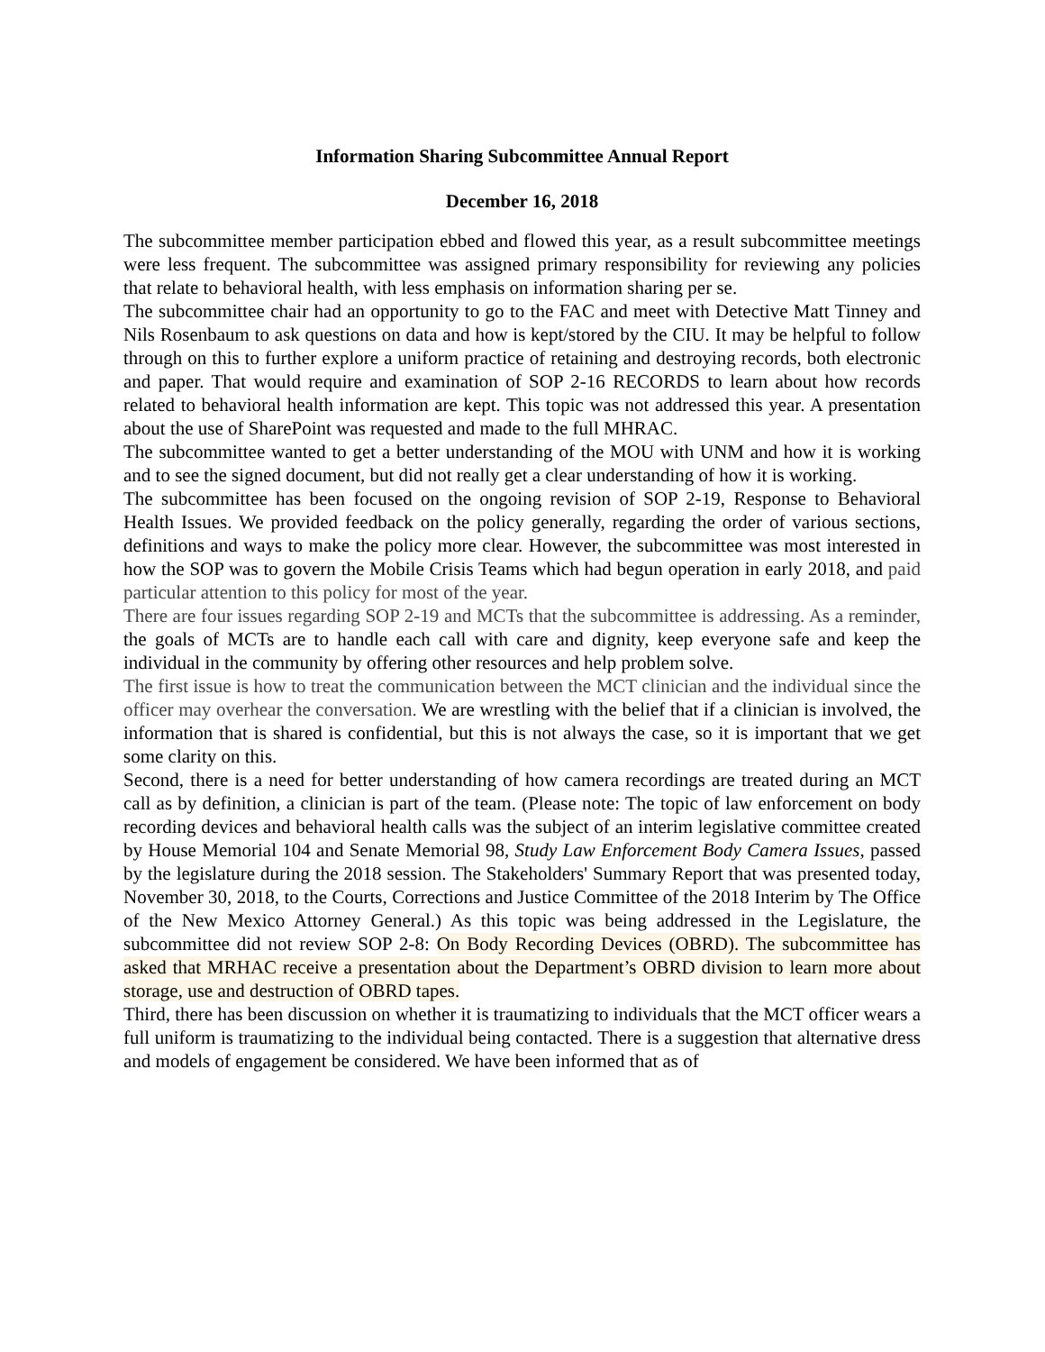Information Sharing Subcommittee Annual Report
December 16, 2018
The subcommittee member participation ebbed and flowed this year, as a result subcommittee meetings were less frequent. The subcommittee was assigned primary responsibility for reviewing any policies that relate to behavioral health, with less emphasis on information sharing per se.
The subcommittee chair had an opportunity to go to the FAC and meet with Detective Matt Tinney and Nils Rosenbaum to ask questions on data and how is kept/stored by the CIU. It may be helpful to follow through on this to further explore a uniform practice of retaining and destroying records, both electronic and paper. That would require and examination of SOP 2-16 RECORDS to learn about how records related to behavioral health information are kept. This topic was not addressed this year. A presentation about the use of SharePoint was requested and made to the full MHRAC.
The subcommittee wanted to get a better understanding of the MOU with UNM and how it is working and to see the signed document, but did not really get a clear understanding of how it is working.
The subcommittee has been focused on the ongoing revision of SOP 2-19, Response to Behavioral Health Issues. We provided feedback on the policy generally, regarding the order of various sections, definitions and ways to make the policy more clear. However, the subcommittee was most interested in how the SOP was to govern the Mobile Crisis Teams which had begun operation in early 2018, and paid particular attention to this policy for most of the year.
There are four issues regarding SOP 2-19 and MCTs that the subcommittee is addressing. As a reminder, the goals of MCTs are to handle each call with care and dignity, keep everyone safe and keep the individual in the community by offering other resources and help problem solve.
The first issue is how to treat the communication between the MCT clinician and the individual since the officer may overhear the conversation. We are wrestling with the belief that if a clinician is involved, the information that is shared is confidential, but this is not always the case, so it is important that we get some clarity on this.
Second, there is a need for better understanding of how camera recordings are treated during an MCT call as by definition, a clinician is part of the team. (Please note: The topic of law enforcement on body recording devices and behavioral health calls was the subject of an interim legislative committee created by House Memorial 104 and Senate Memorial 98, Study Law Enforcement Body Camera Issues, passed by the legislature during the 2018 session. The Stakeholders' Summary Report that was presented today, November 30, 2018, to the Courts, Corrections and Justice Committee of the 2018 Interim by The Office of the New Mexico Attorney General.) As this topic was being addressed in the Legislature, the subcommittee did not review SOP 2-8: On Body Recording Devices (OBRD). The subcommittee has asked that MRHAC receive a presentation about the Department’s OBRD division to learn more about storage, use and destruction of OBRD tapes.
Third, there has been discussion on whether it is traumatizing to individuals that the MCT officer wears a full uniform is traumatizing to the individual being contacted. There is a suggestion that alternative dress and models of engagement be considered. We have been informed that as of